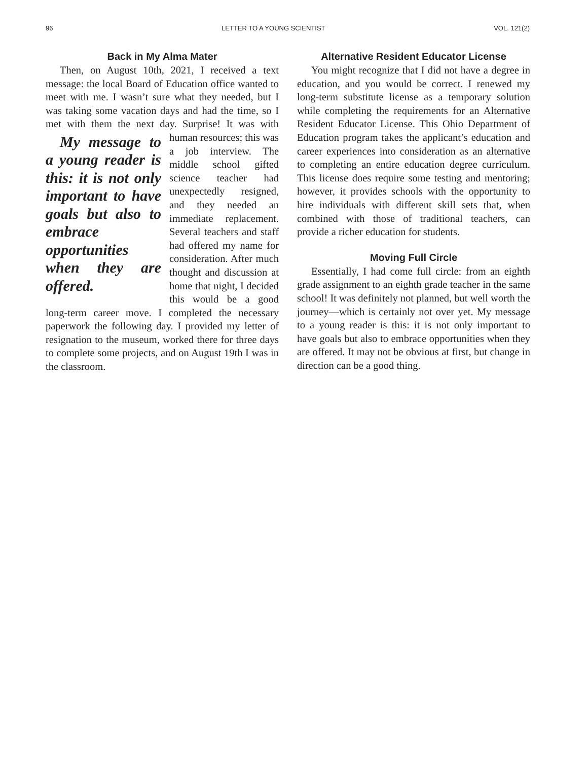96 LETTER TO A YOUNG SCIENTIST VOL. 121(2)
Back in My Alma Mater
Then, on August 10th, 2021, I received a text message: the local Board of Education office wanted to meet with me. I wasn’t sure what they needed, but I was taking some vacation days and had the time, so I met with them the next day. Surprise! It was My message to a young reader is this: it is not only important to have goals but also to embrace opportunities when they are offered. with human resources; this was a job interview. The middle school gifted science teacher had unexpectedly resigned, and they needed an immediate replacement. Several teachers and staff had offered my name for consideration. After much thought and discussion at home that night, I decided this would be a good long-term career move. I completed the necessary paperwork the following day. I provided my letter of resignation to the museum, worked there for three days to complete some projects, and on August 19th I was in the classroom.
Alternative Resident Educator License
You might recognize that I did not have a degree in education, and you would be correct. I renewed my long-term substitute license as a temporary solution while completing the requirements for an Alternative Resident Educator License. This Ohio Department of Education program takes the applicant’s education and career experiences into consideration as an alternative to completing an entire education degree curriculum. This license does require some testing and mentoring; however, it provides schools with the opportunity to hire individuals with different skill sets that, when combined with those of traditional teachers, can provide a richer education for students.
Moving Full Circle
Essentially, I had come full circle: from an eighth grade assignment to an eighth grade teacher in the same school! It was definitely not planned, but well worth the journey—which is certainly not over yet. My message to a young reader is this: it is not only important to have goals but also to embrace opportunities when they are offered. It may not be obvious at first, but change in direction can be a good thing.